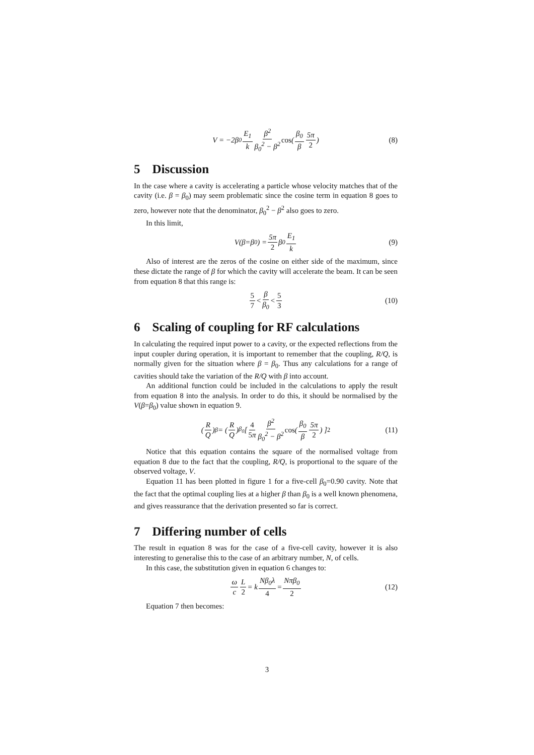V = −2β<sub>0</sub> E<sub>1</sub> k β<sup>2</sup> β<sub>0</sub><sup>2</sup> − β<sup>2</sup> cos ( β<sub>0</sub> β 5π 2 ) (8)
5 Discussion
In the case where a cavity is accelerating a particle whose velocity matches that of the cavity (i.e. β = β<sub>0</sub>) may seem problematic since the cosine term in equation 8 goes to zero, however note that the denominator, β<sub>0</sub><sup>2</sup> − β<sup>2</sup> also goes to zero.
In this limit,
V(β=β<sub>0</sub>) = 5π 2 β<sub>0</sub> E<sub>1</sub> k (9)
Also of interest are the zeros of the cosine on either side of the maximum, since these dictate the range of β for which the cavity will accelerate the beam. It can be seen from equation 8 that this range is:
5 7 < β β<sub>0</sub> < 5 3 (10)
6 Scaling of coupling for RF calculations
In calculating the required input power to a cavity, or the expected reflections from the input coupler during operation, it is important to remember that the coupling, R/Q, is normally given for the situation where β = β<sub>0</sub>. Thus any calculations for a range of cavities should take the variation of the R/Q with β into account.
An additional function could be included in the calculations to apply the result from equation 8 into the analysis. In order to do this, it should be normalised by the V(β=β<sub>0</sub>) value shown in equation 9.
( R Q )<sub>β</sub> = ( R Q )<sub>β<sub>0</sub></sub> [ 4 5π β<sup>2</sup> β<sub>0</sub><sup>2</sup> − β<sup>2</sup> cos ( β<sub>0</sub> β 5π 2 ) ]<sup>2</sup> (11)
Notice that this equation contains the square of the normalised voltage from equation 8 due to the fact that the coupling, R/Q, is proportional to the square of the observed voltage, V.
Equation 11 has been plotted in figure 1 for a five-cell β<sub>0</sub>=0.90 cavity. Note that the fact that the optimal coupling lies at a higher β than β<sub>0</sub> is a well known phenomena, and gives reassurance that the derivation presented so far is correct.
7 Differing number of cells
The result in equation 8 was for the case of a five-cell cavity, however it is also interesting to generalise this to the case of an arbitrary number, N, of cells.
In this case, the substitution given in equation 6 changes to:
ω c L 2 = k Nβ<sub>0</sub>λ 4 = Nπβ<sub>0</sub> 2 (12)
Equation 7 then becomes:
3